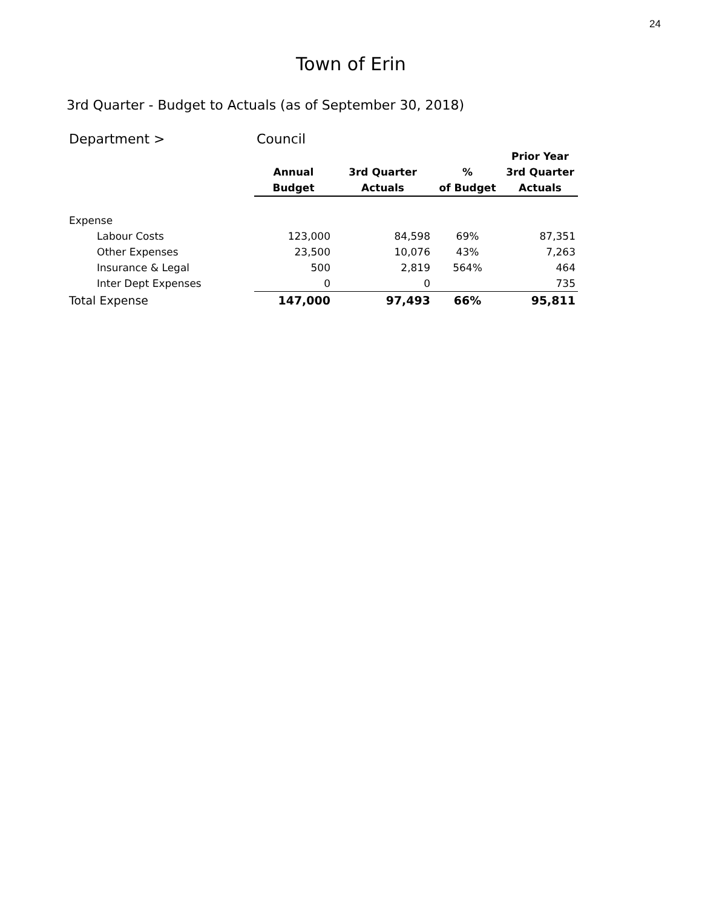24
Town of Erin
3rd Quarter - Budget to Actuals (as of September 30, 2018)
| Department > | Council | | | |
| | | | | Prior Year |
| | Annual | 3rd Quarter | % | 3rd Quarter |
| | Budget | Actuals | of Budget | Actuals |
| Expense | | | | |
| Labour Costs | 123,000 | 84,598 | 69% | 87,351 |
| Other Expenses | 23,500 | 10,076 | 43% | 7,263 |
| Insurance & Legal | 500 | 2,819 | 564% | 464 |
| Inter Dept Expenses | 0 | 0 | | 735 |
| Total Expense | 147,000 | 97,493 | 66% | 95,811 |